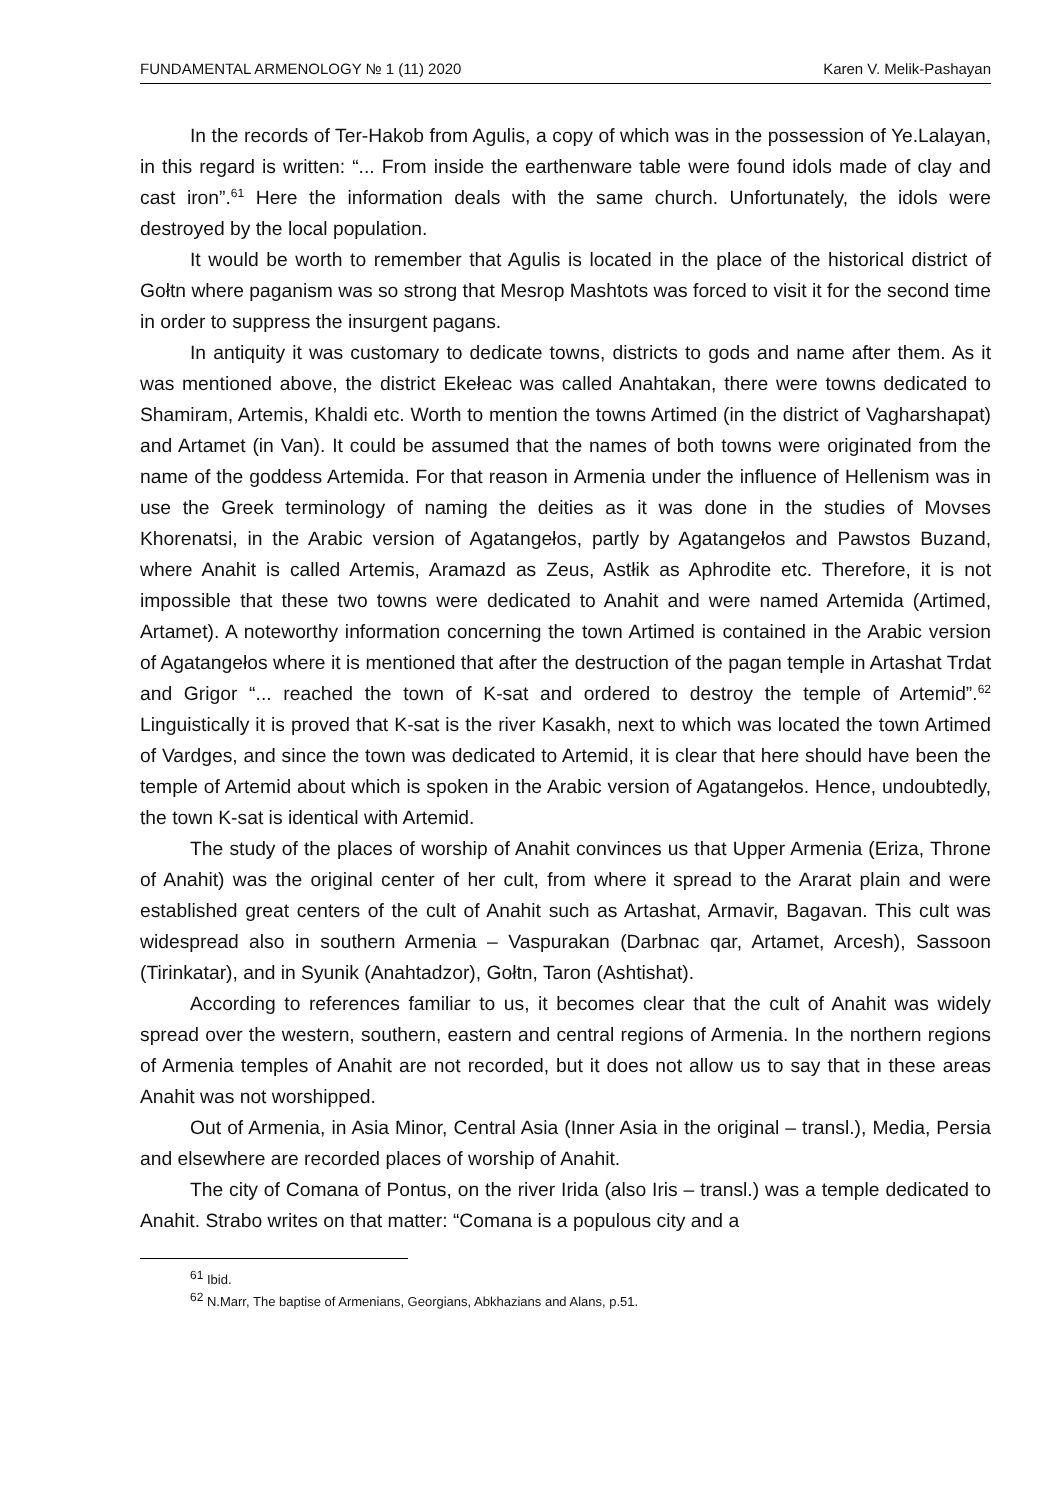FUNDAMENTAL ARMENOLOGY № 1 (11) 2020 Karen V. Melik-Pashayan
In the records of Ter-Hakob from Agulis, a copy of which was in the possession of Ye.Lalayan, in this regard is written: “... From inside the earthenware table were found idols made of clay and cast iron”.<sup>61</sup> Here the information deals with the same church. Unfortunately, the idols were destroyed by the local population.
It would be worth to remember that Agulis is located in the place of the historical district of Gołtn where paganism was so strong that Mesrop Mashtots was forced to visit it for the second time in order to suppress the insurgent pagans.
In antiquity it was customary to dedicate towns, districts to gods and name after them. As it was mentioned above, the district Ekełeac was called Anahtakan, there were towns dedicated to Shamiram, Artemis, Khaldi etc. Worth to mention the towns Artimed (in the district of Vagharshapat) and Artamet (in Van). It could be assumed that the names of both towns were originated from the name of the goddess Artemida. For that reason in Armenia under the influence of Hellenism was in use the Greek terminology of naming the deities as it was done in the studies of Movses Khorenatsi, in the Arabic version of Agatangełos, partly by Agatangełos and Pawstos Buzand, where Anahit is called Artemis, Aramazd as Zeus, Astłik as Aphrodite etc. Therefore, it is not impossible that these two towns were dedicated to Anahit and were named Artemida (Artimed, Artamet). A noteworthy information concerning the town Artimed is contained in the Arabic version of Agatangełos where it is mentioned that after the destruction of the pagan temple in Artashat Trdat and Grigor “... reached the town of K-sat and ordered to destroy the temple of Artemid”.<sup>62</sup> Linguistically it is proved that K-sat is the river Kasakh, next to which was located the town Artimed of Vardges, and since the town was dedicated to Artemid, it is clear that here should have been the temple of Artemid about which is spoken in the Arabic version of Agatangełos. Hence, undoubtedly, the town K-sat is identical with Artemid.
The study of the places of worship of Anahit convinces us that Upper Armenia (Eriza, Throne of Anahit) was the original center of her cult, from where it spread to the Ararat plain and were established great centers of the cult of Anahit such as Artashat, Armavir, Bagavan. This cult was widespread also in southern Armenia – Vaspurakan (Darbnac qar, Artamet, Arcesh), Sassoon (Tirinkatar), and in Syunik (Anahtadzor), Gołtn, Taron (Ashtishat).
According to references familiar to us, it becomes clear that the cult of Anahit was widely spread over the western, southern, eastern and central regions of Armenia. In the northern regions of Armenia temples of Anahit are not recorded, but it does not allow us to say that in these areas Anahit was not worshipped.
Out of Armenia, in Asia Minor, Central Asia (Inner Asia in the original – transl.), Media, Persia and elsewhere are recorded places of worship of Anahit.
The city of Comana of Pontus, on the river Irida (also Iris – transl.) was a temple dedicated to Anahit. Strabo writes on that matter: “Comana is a populous city and a
<sup>61</sup> Ibid.
<sup>62</sup> N.Marr, The baptise of Armenians, Georgians, Abkhazians and Alans, p.51.